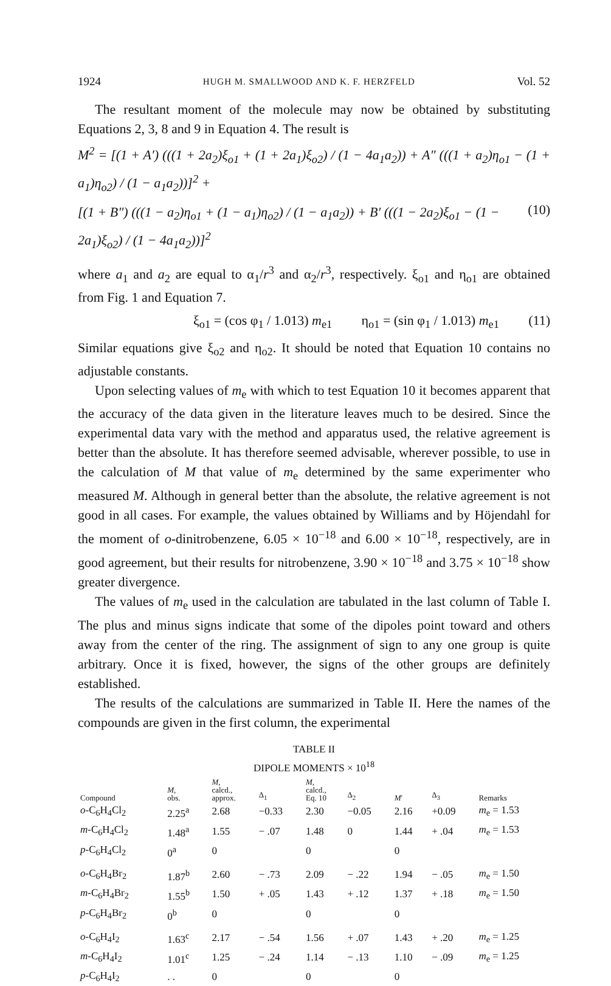1924 HUGH M. SMALLWOOD AND K. F. HERZFELD Vol. 52
The resultant moment of the molecule may now be obtained by substituting Equations 2, 3, 8 and 9 in Equation 4. The result is
M<sup>2</sup> = [(1 + A′) (((1 + 2a<sub>2</sub>)ξ<sub>o1</sub> + (1 + 2a<sub>1</sub>)ξ<sub>o2</sub>) / (1 − 4a<sub>1</sub>a<sub>2</sub>)) + A″ (((1 + a<sub>2</sub>)η<sub>o1</sub> − (1 + a<sub>1</sub>)η<sub>o2</sub>) / (1 − a<sub>1</sub>a<sub>2</sub>))]<sup>2</sup> +
[(1 + B″) (((1 − a<sub>2</sub>)η<sub>o1</sub> + (1 − a<sub>1</sub>)η<sub>o2</sub>) / (1 − a<sub>1</sub>a<sub>2</sub>)) + B′ (((1 − 2a<sub>2</sub>)ξ<sub>o1</sub> − (1 − 2a<sub>1</sub>)ξ<sub>o2</sub>) / (1 − 4a<sub>1</sub>a<sub>2</sub>))]<sup>2</sup> (10)
where a<sub>1</sub> and a<sub>2</sub> are equal to α<sub>1</sub>/r<sup>3</sup> and α<sub>2</sub>/r<sup>3</sup>, respectively. ξ<sub>o1</sub> and η<sub>o1</sub> are obtained from Fig. 1 and Equation 7.
ξ<sub>o1</sub> = (cos φ<sub>1</sub> / 1.013) m<sub>e1</sub> η<sub>o1</sub> = (sin φ<sub>1</sub> / 1.013) m<sub>e1</sub> (11)
Similar equations give ξ<sub>o2</sub> and η<sub>o2</sub>. It should be noted that Equation 10 contains no adjustable constants.
Upon selecting values of m<sub>e</sub> with which to test Equation 10 it becomes apparent that the accuracy of the data given in the literature leaves much to be desired. Since the experimental data vary with the method and apparatus used, the relative agreement is better than the absolute. It has therefore seemed advisable, wherever possible, to use in the calculation of M that value of m<sub>e</sub> determined by the same experimenter who measured M. Although in general better than the absolute, the relative agreement is not good in all cases. For example, the values obtained by Williams and by Höjendahl for the moment of o-dinitrobenzene, 6.05 × 10<sup>−18</sup> and 6.00 × 10<sup>−18</sup>, respectively, are in good agreement, but their results for nitrobenzene, 3.90 × 10<sup>−18</sup> and 3.75 × 10<sup>−18</sup> show greater divergence.
The values of m<sub>e</sub> used in the calculation are tabulated in the last column of Table I. The plus and minus signs indicate that some of the dipoles point toward and others away from the center of the ring. The assignment of sign to any one group is quite arbitrary. Once it is fixed, however, the signs of the other groups are definitely established.
The results of the calculations are summarized in Table II. Here the names of the compounds are given in the first column, the experimental
TABLE II
DIPOLE MOMENTS × 10<sup>18</sup>
| Compound | M , obs. | M , calcd., approx. | Δ<sub>1</sub> | M , calcd., Eq. 10 | Δ<sub>2</sub> | M ′ | Δ<sub>3</sub> | Remarks |
| --- | --- | --- | --- | --- | --- | --- | --- | --- |
| o -C<sub>6</sub>H<sub>4</sub>Cl<sub>2</sub> | 2.25<sup>a</sup> | 2.68 | −0.33 | 2.30 | −0.05 | 2.16 | +0.09 | m<sub>e</sub> = 1.53 |
| m -C<sub>6</sub>H<sub>4</sub>Cl<sub>2</sub> | 1.48<sup>a</sup> | 1.55 | − .07 | 1.48 | 0 | 1.44 | + .04 | m<sub>e</sub> = 1.53 |
| p -C<sub>6</sub>H<sub>4</sub>Cl<sub>2</sub> | 0<sup>a</sup> | 0 | | 0 | | 0 | | |
| o -C<sub>6</sub>H<sub>4</sub>Br<sub>2</sub> | 1.87<sup>b</sup> | 2.60 | − .73 | 2.09 | − .22 | 1.94 | − .05 | m<sub>e</sub> = 1.50 |
| m -C<sub>6</sub>H<sub>4</sub>Br<sub>2</sub> | 1.55<sup>b</sup> | 1.50 | + .05 | 1.43 | + .12 | 1.37 | + .18 | m<sub>e</sub> = 1.50 |
| p -C<sub>6</sub>H<sub>4</sub>Br<sub>2</sub> | 0<sup>b</sup> | 0 | | 0 | | 0 | | |
| o -C<sub>6</sub>H<sub>4</sub>I<sub>2</sub> | 1.63<sup>c</sup> | 2.17 | − .54 | 1.56 | + .07 | 1.43 | + .20 | m<sub>e</sub> = 1.25 |
| m -C<sub>6</sub>H<sub>4</sub>I<sub>2</sub> | 1.01<sup>c</sup> | 1.25 | − .24 | 1.14 | − .13 | 1.10 | − .09 | m<sub>e</sub> = 1.25 |
| p -C<sub>6</sub>H<sub>4</sub>I<sub>2</sub> | . . | 0 | | 0 | | 0 | | |